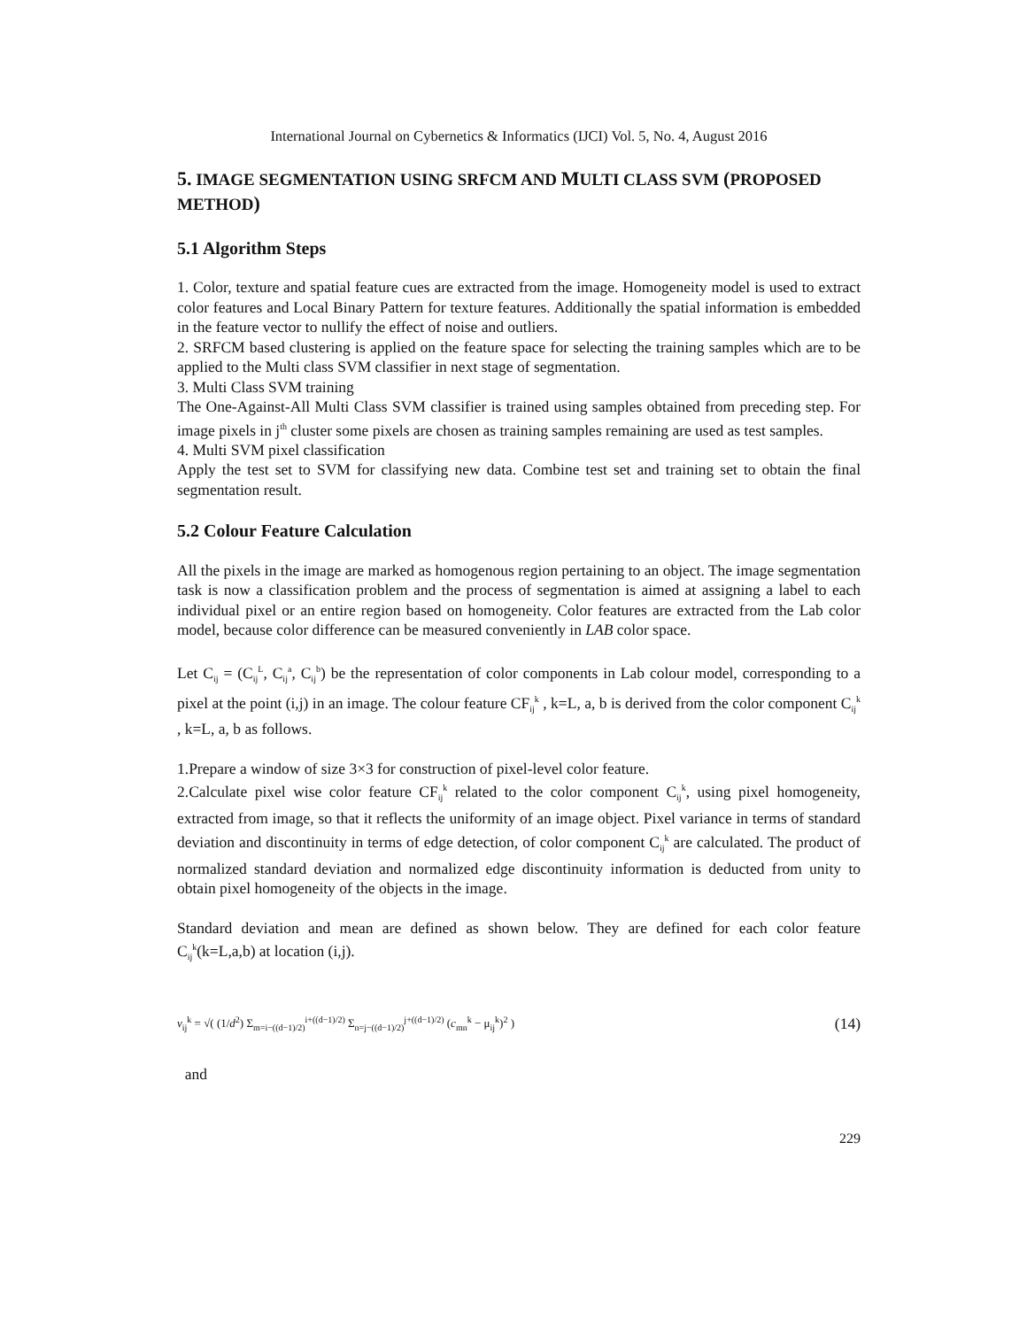International Journal on Cybernetics & Informatics (IJCI) Vol. 5, No. 4, August 2016
5. IMAGE SEGMENTATION USING SRFCM AND MULTI CLASS SVM (PROPOSED METHOD)
5.1 Algorithm Steps
1. Color, texture and spatial feature cues are extracted from the image. Homogeneity model is used to extract color features and Local Binary Pattern for texture features. Additionally the spatial information is embedded in the feature vector to nullify the effect of noise and outliers.
2. SRFCM based clustering is applied on the feature space for selecting the training samples which are to be applied to the Multi class SVM classifier in next stage of segmentation.
3. Multi Class SVM training
The One-Against-All Multi Class SVM classifier is trained using samples obtained from preceding step. For image pixels in j<sup>th</sup> cluster some pixels are chosen as training samples remaining are used as test samples.
4. Multi SVM pixel classification
Apply the test set to SVM for classifying new data. Combine test set and training set to obtain the final segmentation result.
5.2 Colour Feature Calculation
All the pixels in the image are marked as homogenous region pertaining to an object. The image segmentation task is now a classification problem and the process of segmentation is aimed at assigning a label to each individual pixel or an entire region based on homogeneity. Color features are extracted from the Lab color model, because color difference can be measured conveniently in LAB color space.
Let C<sub>ij</sub> = (C<sub>ij</sub><sup>L</sup>, C<sub>ij</sub><sup>a</sup>, C<sub>ij</sub><sup>b</sup>) be the representation of color components in Lab colour model, corresponding to a pixel at the point (i,j) in an image. The colour feature CF<sub>ij</sub><sup>k</sup> , k=L, a, b is derived from the color component C<sub>ij</sub><sup>k</sup> , k=L, a, b as follows.
1.Prepare a window of size 3×3 for construction of pixel-level color feature.
2.Calculate pixel wise color feature CF<sub>ij</sub><sup>k</sup> related to the color component C<sub>ij</sub><sup>k</sup>, using pixel homogeneity, extracted from image, so that it reflects the uniformity of an image object. Pixel variance in terms of standard deviation and discontinuity in terms of edge detection, of color component C<sub>ij</sub><sup>k</sup> are calculated. The product of normalized standard deviation and normalized edge discontinuity information is deducted from unity to obtain pixel homogeneity of the objects in the image.
Standard deviation and mean are defined as shown below. They are defined for each color feature C<sub>ij</sub><sup>k</sup>(k=L,a,b) at location (i,j).
v<sub>ij</sub><sup>k</sup> = √( (1/d<sup>2</sup>) Σ<sub>m=i−((d−1)/2)</sub><sup>i+((d−1)/2)</sup> Σ<sub>n=j−((d−1)/2)</sub><sup>j+((d−1)/2)</sup> (c<sub>mn</sub><sup>k</sup> − μ<sub>ij</sub><sup>k</sup>)<sup>2</sup> )
(14)
and
229